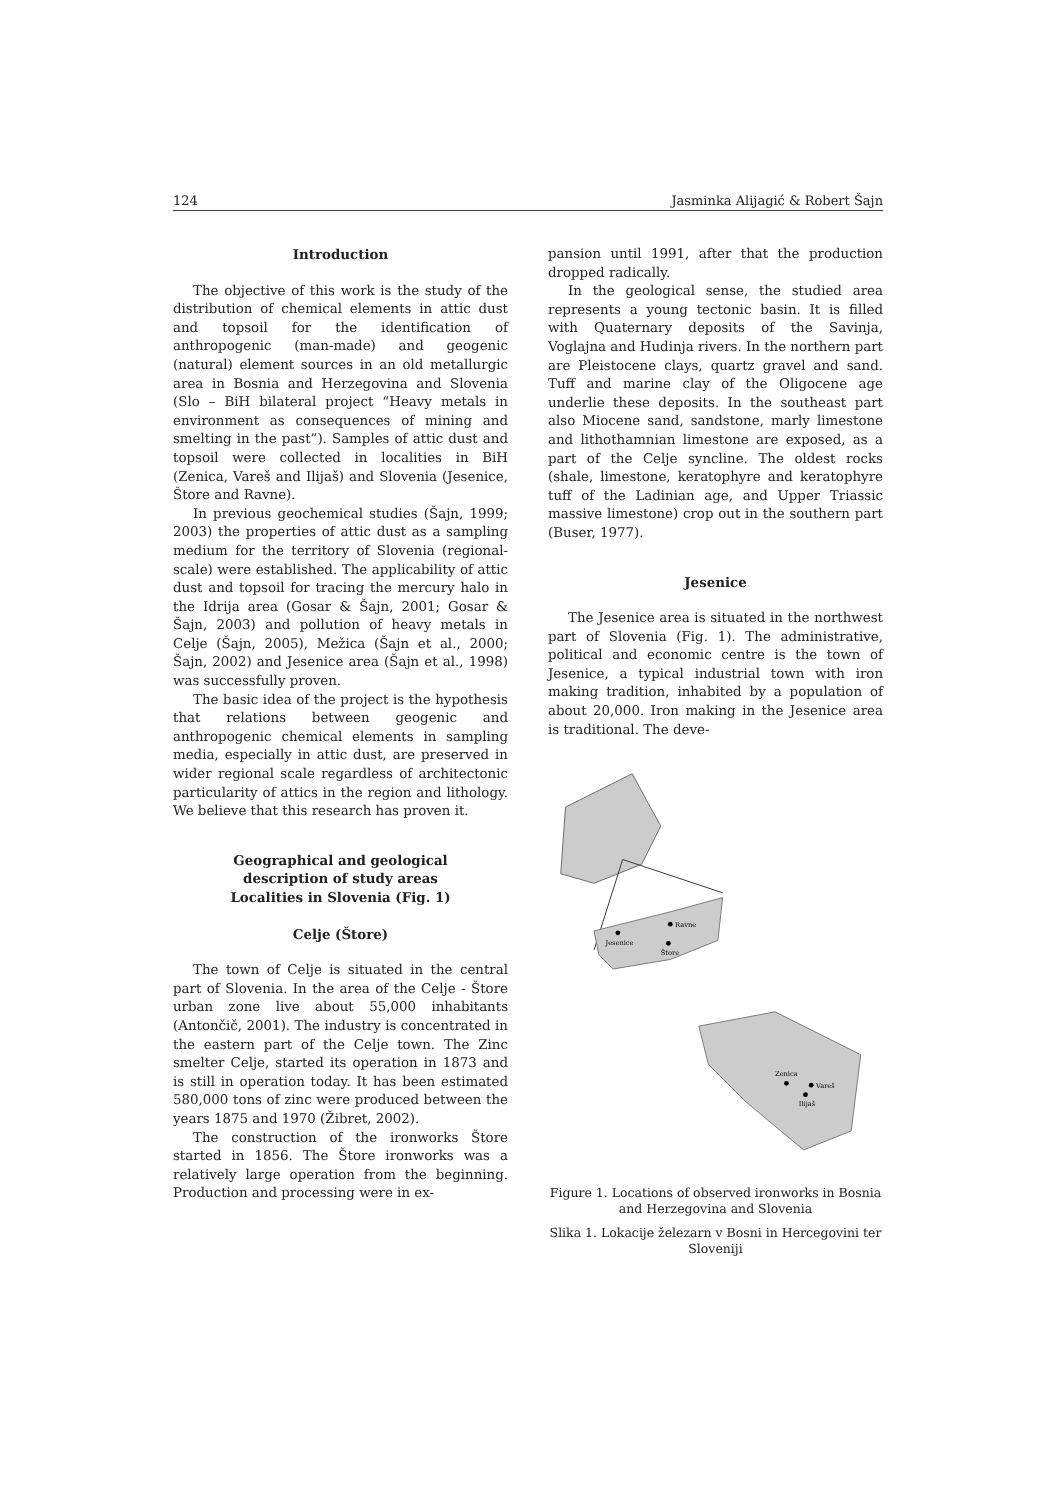124 Jasminka Alijagić & Robert Šajn
Introduction
The objective of this work is the study of the distribution of chemical elements in attic dust and topsoil for the identification of anthropogenic (man-made) and geogenic (natural) element sources in an old metallurgic area in Bosnia and Herzegovina and Slovenia (Slo – BiH bilateral project “Heavy metals in environment as consequences of mining and smelting in the past”). Samples of attic dust and topsoil were collected in localities in BiH (Zenica, Vareš and Ilijaš) and Slovenia (Jesenice, Štore and Ravne).
In previous geochemical studies (Šajn, 1999; 2003) the properties of attic dust as a sampling medium for the territory of Slovenia (regional-scale) were established. The applicability of attic dust and topsoil for tracing the mercury halo in the Idrija area (Gosar & Šajn, 2001; Gosar & Šajn, 2003) and pollution of heavy metals in Celje (Šajn, 2005), Mežica (Šajn et al., 2000; Šajn, 2002) and Jesenice area (Šajn et al., 1998) was successfully proven.
The basic idea of the project is the hypothesis that relations between geogenic and anthropogenic chemical elements in sampling media, especially in attic dust, are preserved in wider regional scale regardless of architectonic particularity of attics in the region and lithology. We believe that this research has proven it.
Geographical and geological
description of study areas
Localities in Slovenia (Fig. 1)
Celje (Štore)
The town of Celje is situated in the central part of Slovenia. In the area of the Celje - Štore urban zone live about 55,000 inhabitants (Antončič, 2001). The industry is concentrated in the eastern part of the Celje town. The Zinc smelter Celje, started its operation in 1873 and is still in operation today. It has been estimated 580,000 tons of zinc were produced between the years 1875 and 1970 (Žibret, 2002).
The construction of the ironworks Štore started in 1856. The Štore ironworks was a relatively large operation from the beginning. Production and processing were in ex-
pansion until 1991, after that the production dropped radically.
In the geological sense, the studied area represents a young tectonic basin. It is filled with Quaternary deposits of the Savinja, Voglajna and Hudinja rivers. In the northern part are Pleistocene clays, quartz gravel and sand. Tuff and marine clay of the Oligocene age underlie these deposits. In the southeast part also Miocene sand, sandstone, marly limestone and lithothamnian limestone are exposed, as a part of the Celje syncline. The oldest rocks (shale, limestone, keratophyre and keratophyre tuff of the Ladinian age, and Upper Triassic massive limestone) crop out in the southern part (Buser, 1977).
Jesenice
The Jesenice area is situated in the northwest part of Slovenia (Fig. 1). The administrative, political and economic centre is the town of Jesenice, a typical industrial town with iron making tradition, inhabited by a population of about 20,000. Iron making in the Jesenice area is traditional. The deve-
Jesenice
Ravne
Štore
Zenica
Vareš
Ilijaš
Figure 1. Locations of observed ironworks in Bosnia and Herzegovina and Slovenia
Slika 1. Lokacije železarn v Bosni in Hercegovini ter Sloveniji